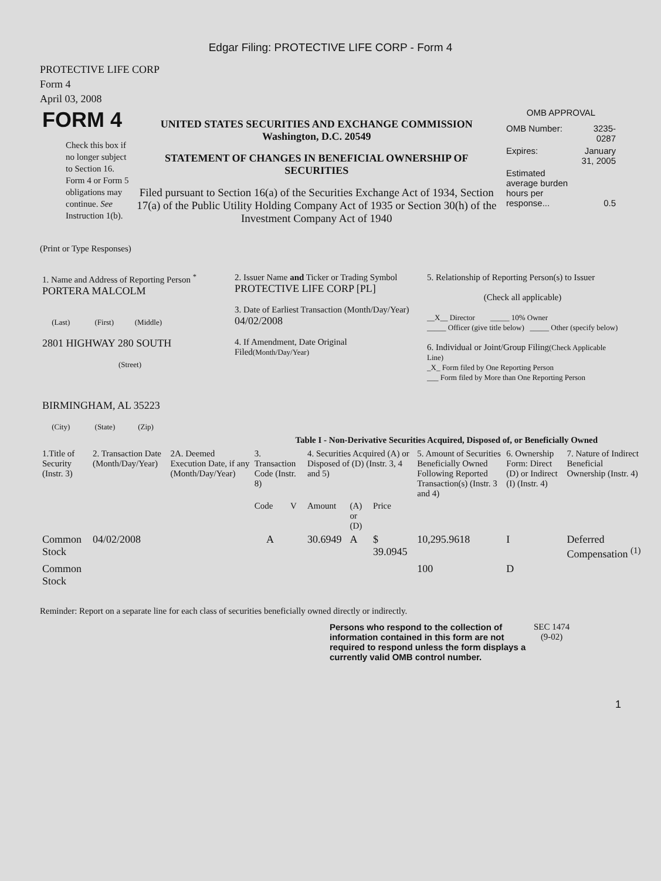Edgar Filing: PROTECTIVE LIFE CORP - Form 4
PROTECTIVE LIFE CORP
Form 4
April 03, 2008
| FORM 4 Check this box if no longer subject to Section 16. Form 4 or Form 5 obligations may continue. See Instruction 1(b). | UNITED STATES SECURITIES AND EXCHANGE COMMISSION Washington, D.C. 20549 STATEMENT OF CHANGES IN BENEFICIAL OWNERSHIP OF SECURITIES Filed pursuant to Section 16(a) of the Securities Exchange Act of 1934, Section 17(a) of the Public Utility Holding Company Act of 1935 or Section 30(h) of the Investment Company Act of 1940 | OMB APPROVAL / OMB Number: / 3235-0287 / / Expires: / January 31, 2005 / / Estimated average burden hours per response... / 0.5 / |
(Print or Type Responses)
| 1. Name and Address of Reporting Person <sup>*</sup> PORTERA MALCOLM (Last) (First) (Middle) 2801 HIGHWAY 280 SOUTH (Street) BIRMINGHAM, AL 35223 (City) (State) (Zip) | 2. Issuer Name and Ticker or Trading Symbol PROTECTIVE LIFE CORP [PL] 3. Date of Earliest Transaction (Month/Day/Year) 04/02/2008 4. If Amendment, Date Original Filed (Month/Day/Year) | 5. Relationship of Reporting Person(s) to Issuer (Check all applicable) __X__ Director _____ 10% Owner _____ Officer (give title below) _____ Other (specify below) 6. Individual or Joint/Group Filing (Check Applicable Line) _X_ Form filed by One Reporting Person ___ Form filed by More than One Reporting Person |
Table I - Non-Derivative Securities Acquired, Disposed of, or Beneficially Owned
| 1.Title of Security (Instr. 3) | 2. Transaction Date (Month/Day/Year) | 2A. Deemed Execution Date, if any (Month/Day/Year) | 3. Transaction Code (Instr. 8) | | 4. Securities Acquired (A) or Disposed of (D) (Instr. 3, 4 and 5) | | | 5. Amount of Securities Beneficially Owned Following Reported Transaction(s) (Instr. 3 and 4) | 6. Ownership Form: Direct (D) or Indirect (I) (Instr. 4) | 7. Nature of Indirect Beneficial Ownership (Instr. 4) |
| --- | --- | --- | --- | --- | --- | --- | --- | --- | --- | --- |
| | | | Code | V | Amount | (A) or (D) | Price | | | |
| Common Stock | 04/02/2008 | | A | | 30.6949 | A | $ 39.0945 | 10,295.9618 | I | Deferred Compensation <sup>(1)</sup> |
| Common Stock | | | | | | | | 100 | D | |
Reminder: Report on a separate line for each class of securities beneficially owned directly or indirectly.
| Persons who respond to the collection of information contained in this form are not required to respond unless the form displays a currently valid OMB control number. | SEC 1474 (9-02) |
1